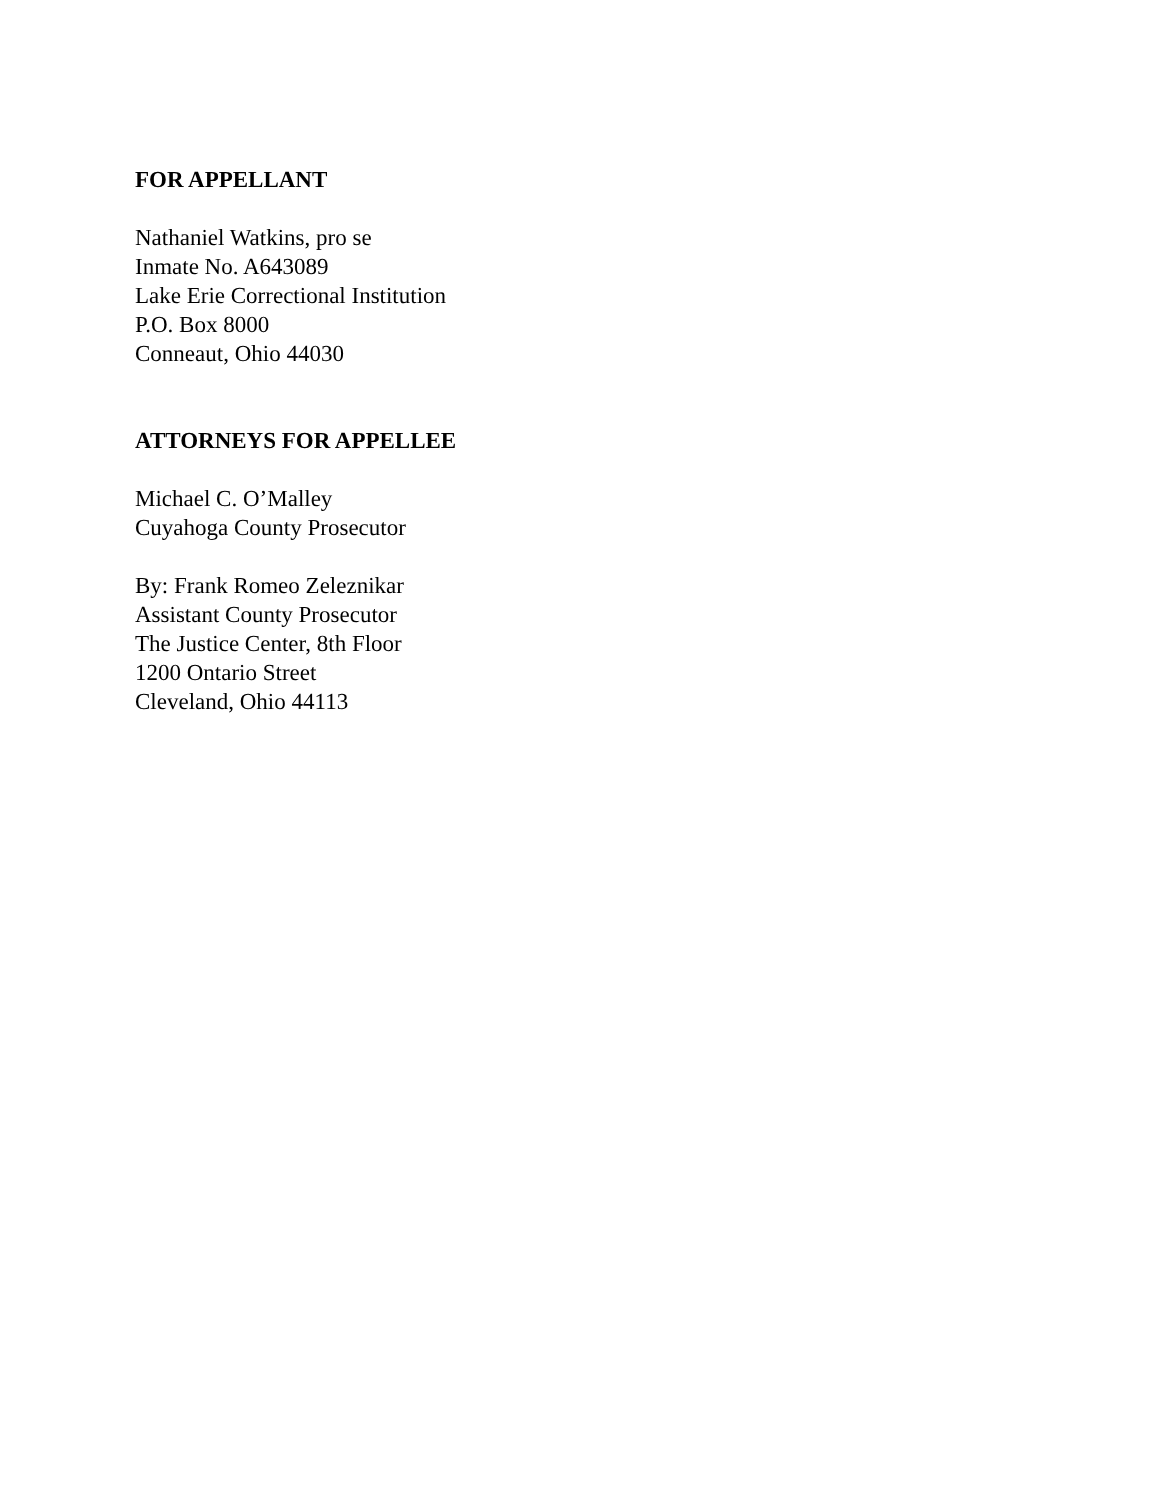FOR APPELLANT
Nathaniel Watkins, pro se
Inmate No. A643089
Lake Erie Correctional Institution
P.O. Box 8000
Conneaut, Ohio 44030
ATTORNEYS FOR APPELLEE
Michael C. O’Malley
Cuyahoga County Prosecutor
By: Frank Romeo Zeleznikar
Assistant County Prosecutor
The Justice Center, 8th Floor
1200 Ontario Street
Cleveland, Ohio 44113